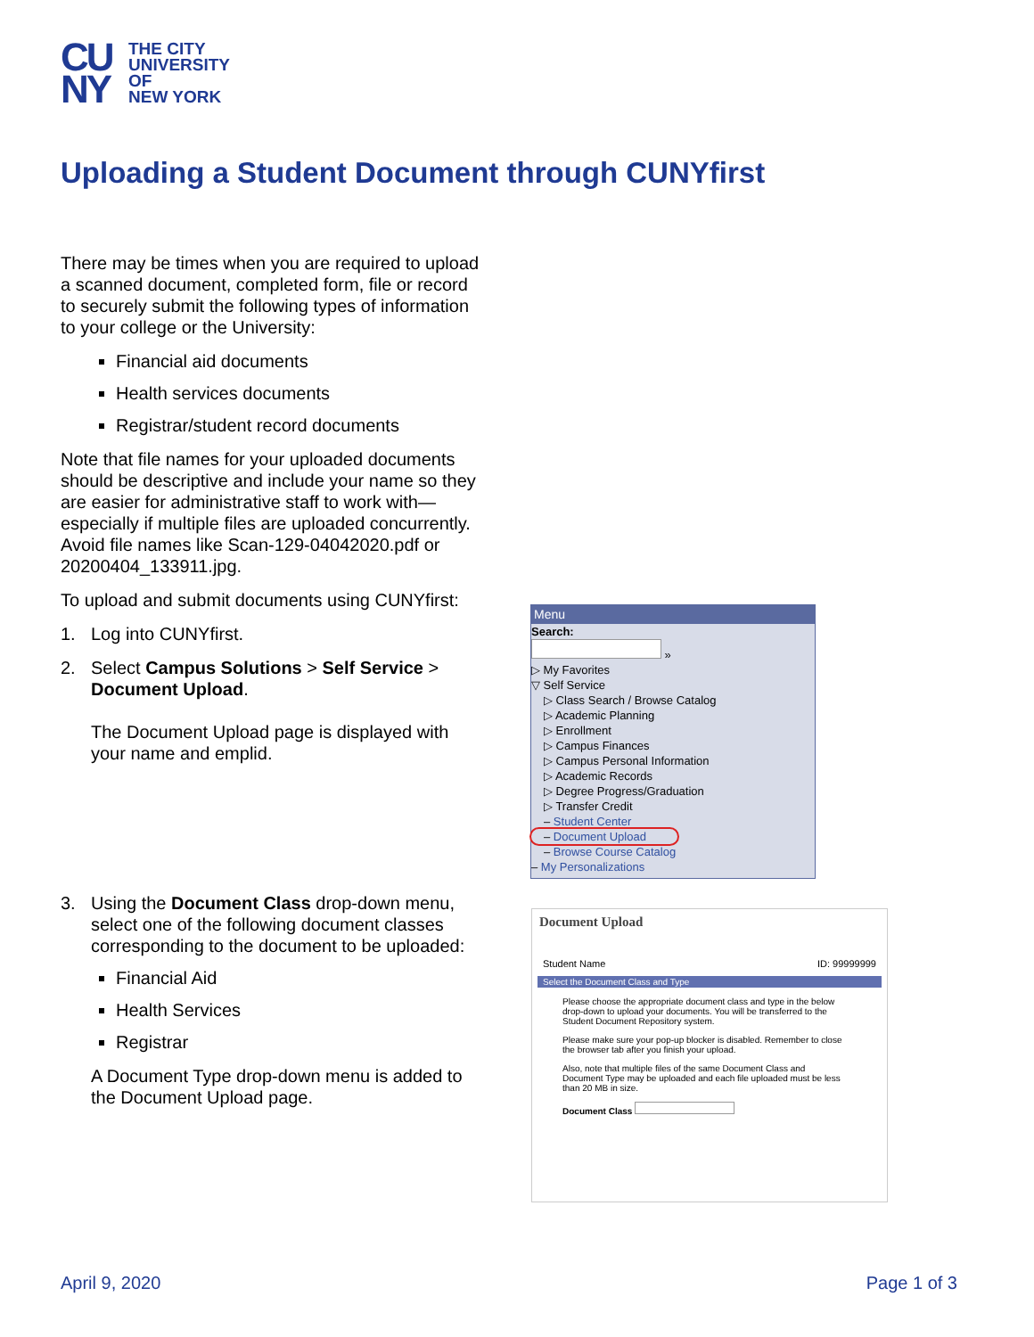CU NY
THE CITY
UNIVERSITY
OF
NEW YORK
Uploading a Student Document through CUNYfirst
There may be times when you are required to upload a scanned document, completed form, file or record to securely submit the following types of information to your college or the University:
Financial aid documents
Health services documents
Registrar/student record documents
Note that file names for your uploaded documents should be descriptive and include your name so they are easier for administrative staff to work with—especially if multiple files are uploaded concurrently. Avoid file names like Scan-129-04042020.pdf or 20200404_133911.jpg.
To upload and submit documents using CUNYfirst:
1. Log into CUNYfirst.
2. Select Campus Solutions > Self Service > Document Upload.
The Document Upload page is displayed with your name and emplid.
3. Using the Document Class drop-down menu, select one of the following document classes corresponding to the document to be uploaded:
Financial Aid
Health Services
Registrar
A Document Type drop-down menu is added to the Document Upload page.
Menu
Search:
»
▷ My Favorites
▽ Self Service
▷ Class Search / Browse Catalog
▷ Academic Planning
▷ Enrollment
▷ Campus Finances
▷ Campus Personal Information
▷ Academic Records
▷ Degree Progress/Graduation
▷ Transfer Credit
– Student Center
– Document Upload
– Browse Course Catalog
– My Personalizations
Document Upload
Student Name ID: 99999999
Select the Document Class and Type
Please choose the appropriate document class and type in the below drop-down to upload your documents. You will be transferred to the Student Document Repository system.
Please make sure your pop-up blocker is disabled. Remember to close the browser tab after you finish your upload.
Also, note that multiple files of the same Document Class and Document Type may be uploaded and each file uploaded must be less than 20 MB in size.
Document Class
April 9, 2020 Page 1 of 3